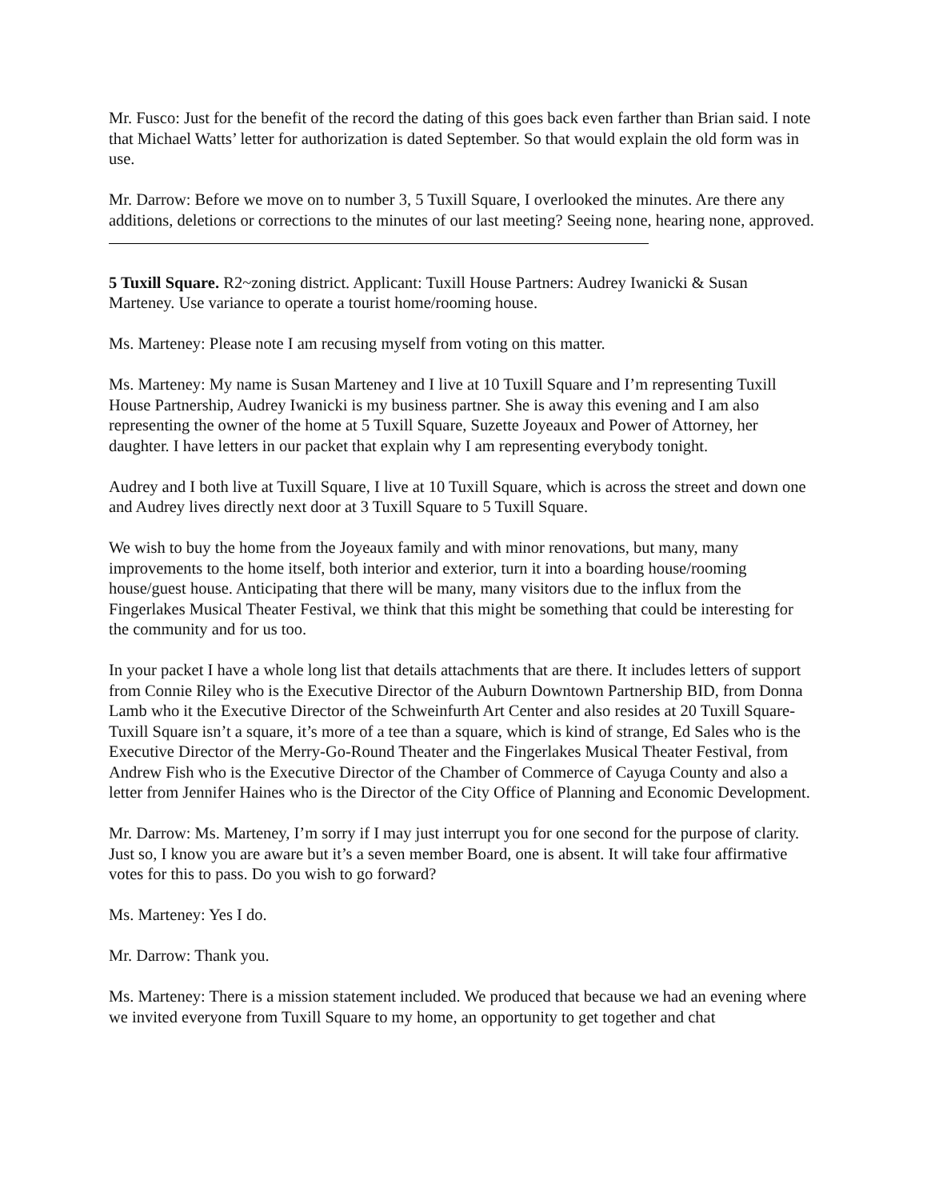Mr. Fusco: Just for the benefit of the record the dating of this goes back even farther than Brian said. I note that Michael Watts’ letter for authorization is dated September. So that would explain the old form was in use.
Mr. Darrow: Before we move on to number 3, 5 Tuxill Square, I overlooked the minutes. Are there any additions, deletions or corrections to the minutes of our last meeting? Seeing none, hearing none, approved.
5 Tuxill Square. R2~zoning district. Applicant: Tuxill House Partners: Audrey Iwanicki & Susan Marteney. Use variance to operate a tourist home/rooming house.
Ms. Marteney: Please note I am recusing myself from voting on this matter.
Ms. Marteney: My name is Susan Marteney and I live at 10 Tuxill Square and I’m representing Tuxill House Partnership, Audrey Iwanicki is my business partner. She is away this evening and I am also representing the owner of the home at 5 Tuxill Square, Suzette Joyeaux and Power of Attorney, her daughter. I have letters in our packet that explain why I am representing everybody tonight.
Audrey and I both live at Tuxill Square, I live at 10 Tuxill Square, which is across the street and down one and Audrey lives directly next door at 3 Tuxill Square to 5 Tuxill Square.
We wish to buy the home from the Joyeaux family and with minor renovations, but many, many improvements to the home itself, both interior and exterior, turn it into a boarding house/rooming house/guest house. Anticipating that there will be many, many visitors due to the influx from the Fingerlakes Musical Theater Festival, we think that this might be something that could be interesting for the community and for us too.
In your packet I have a whole long list that details attachments that are there. It includes letters of support from Connie Riley who is the Executive Director of the Auburn Downtown Partnership BID, from Donna Lamb who it the Executive Director of the Schweinfurth Art Center and also resides at 20 Tuxill Square-Tuxill Square isn’t a square, it’s more of a tee than a square, which is kind of strange, Ed Sales who is the Executive Director of the Merry-Go-Round Theater and the Fingerlakes Musical Theater Festival, from Andrew Fish who is the Executive Director of the Chamber of Commerce of Cayuga County and also a letter from Jennifer Haines who is the Director of the City Office of Planning and Economic Development.
Mr. Darrow: Ms. Marteney, I’m sorry if I may just interrupt you for one second for the purpose of clarity. Just so, I know you are aware but it’s a seven member Board, one is absent. It will take four affirmative votes for this to pass. Do you wish to go forward?
Ms. Marteney: Yes I do.
Mr. Darrow: Thank you.
Ms. Marteney: There is a mission statement included. We produced that because we had an evening where we invited everyone from Tuxill Square to my home, an opportunity to get together and chat